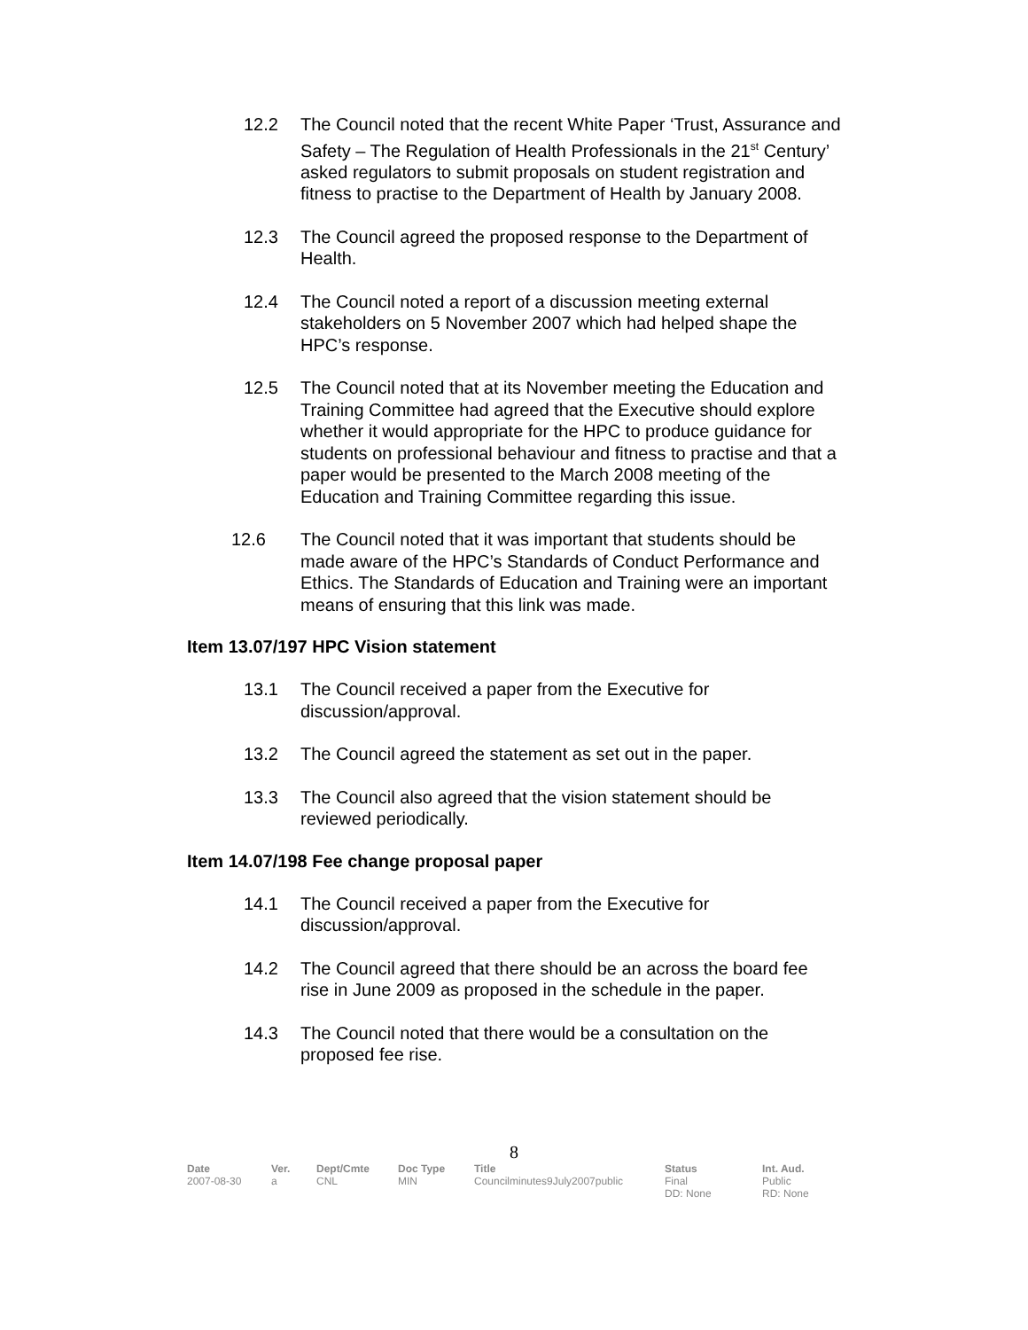12.2 The Council noted that the recent White Paper ‘Trust, Assurance and Safety – The Regulation of Health Professionals in the 21<sup>st</sup> Century’ asked regulators to submit proposals on student registration and fitness to practise to the Department of Health by January 2008.
12.3 The Council agreed the proposed response to the Department of Health.
12.4 The Council noted a report of a discussion meeting external stakeholders on 5 November 2007 which had helped shape the HPC’s response.
12.5 The Council noted that at its November meeting the Education and Training Committee had agreed that the Executive should explore whether it would appropriate for the HPC to produce guidance for students on professional behaviour and fitness to practise and that a paper would be presented to the March 2008 meeting of the Education and Training Committee regarding this issue.
12.6 The Council noted that it was important that students should be made aware of the HPC’s Standards of Conduct Performance and Ethics. The Standards of Education and Training were an important means of ensuring that this link was made.
Item 13.07/197 HPC Vision statement
13.1 The Council received a paper from the Executive for discussion/approval.
13.2 The Council agreed the statement as set out in the paper.
13.3 The Council also agreed that the vision statement should be reviewed periodically.
Item 14.07/198 Fee change proposal paper
14.1 The Council received a paper from the Executive for discussion/approval.
14.2 The Council agreed that there should be an across the board fee rise in June 2009 as proposed in the schedule in the paper.
14.3 The Council noted that there would be a consultation on the proposed fee rise.
8
| Date | Ver. | Dept/Cmte | Doc Type | Title | Status | Int. Aud. |
| --- | --- | --- | --- | --- | --- | --- |
| 2007-08-30 | a | CNL | MIN | Councilminutes9July2007public | Final DD: None | Public RD: None |